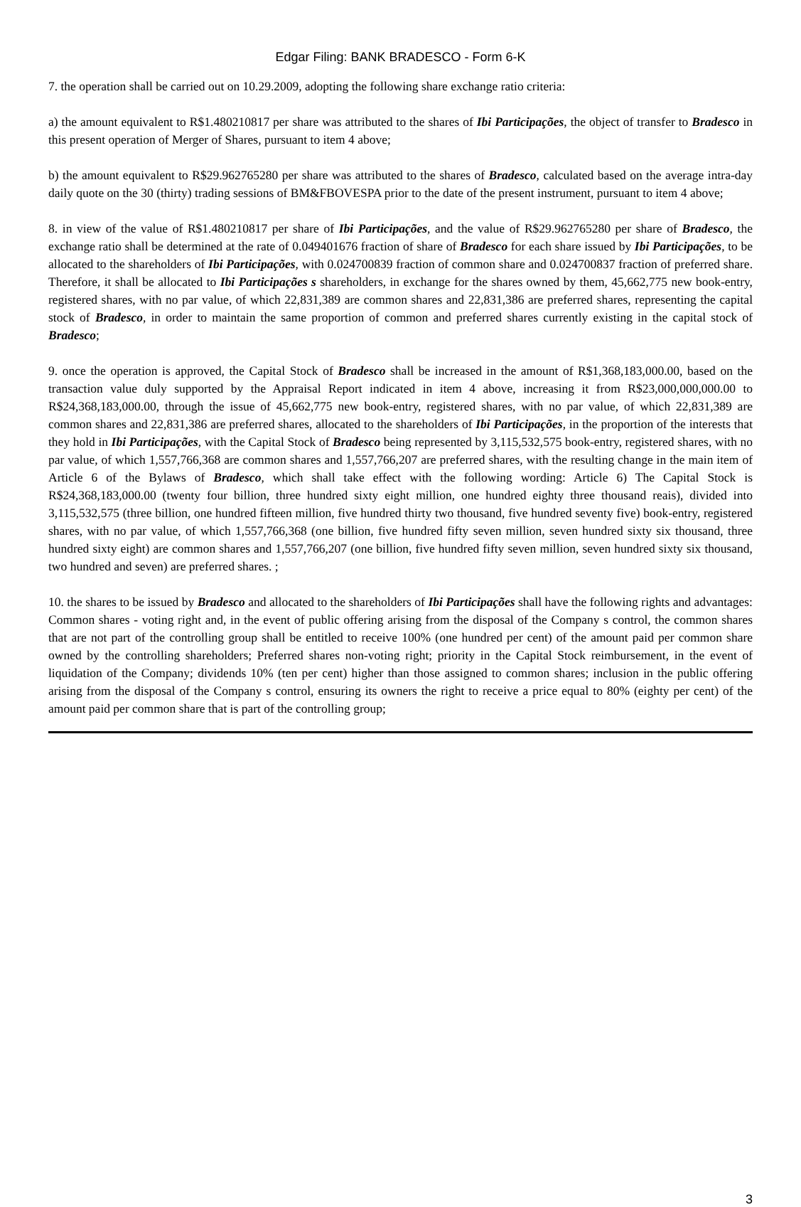Edgar Filing: BANK BRADESCO - Form 6-K
7. the operation shall be carried out on 10.29.2009, adopting the following share exchange ratio criteria:
a) the amount equivalent to R$1.480210817 per share was attributed to the shares of Ibi Participações, the object of transfer to Bradesco in this present operation of Merger of Shares, pursuant to item 4 above;
b) the amount equivalent to R$29.962765280 per share was attributed to the shares of Bradesco, calculated based on the average intra-day daily quote on the 30 (thirty) trading sessions of BM&FBOVESPA prior to the date of the present instrument, pursuant to item 4 above;
8. in view of the value of R$1.480210817 per share of Ibi Participações, and the value of R$29.962765280 per share of Bradesco, the exchange ratio shall be determined at the rate of 0.049401676 fraction of share of Bradesco for each share issued by Ibi Participações, to be allocated to the shareholders of Ibi Participações, with 0.024700839 fraction of common share and 0.024700837 fraction of preferred share. Therefore, it shall be allocated to Ibi Participações s shareholders, in exchange for the shares owned by them, 45,662,775 new book-entry, registered shares, with no par value, of which 22,831,389 are common shares and 22,831,386 are preferred shares, representing the capital stock of Bradesco, in order to maintain the same proportion of common and preferred shares currently existing in the capital stock of Bradesco;
9. once the operation is approved, the Capital Stock of Bradesco shall be increased in the amount of R$1,368,183,000.00, based on the transaction value duly supported by the Appraisal Report indicated in item 4 above, increasing it from R$23,000,000,000.00 to R$24,368,183,000.00, through the issue of 45,662,775 new book-entry, registered shares, with no par value, of which 22,831,389 are common shares and 22,831,386 are preferred shares, allocated to the shareholders of Ibi Participações, in the proportion of the interests that they hold in Ibi Participações, with the Capital Stock of Bradesco being represented by 3,115,532,575 book-entry, registered shares, with no par value, of which 1,557,766,368 are common shares and 1,557,766,207 are preferred shares, with the resulting change in the main item of Article 6 of the Bylaws of Bradesco, which shall take effect with the following wording: Article 6) The Capital Stock is R$24,368,183,000.00 (twenty four billion, three hundred sixty eight million, one hundred eighty three thousand reais), divided into 3,115,532,575 (three billion, one hundred fifteen million, five hundred thirty two thousand, five hundred seventy five) book-entry, registered shares, with no par value, of which 1,557,766,368 (one billion, five hundred fifty seven million, seven hundred sixty six thousand, three hundred sixty eight) are common shares and 1,557,766,207 (one billion, five hundred fifty seven million, seven hundred sixty six thousand, two hundred and seven) are preferred shares. ;
10. the shares to be issued by Bradesco and allocated to the shareholders of Ibi Participações shall have the following rights and advantages: Common shares - voting right and, in the event of public offering arising from the disposal of the Company s control, the common shares that are not part of the controlling group shall be entitled to receive 100% (one hundred per cent) of the amount paid per common share owned by the controlling shareholders; Preferred shares non-voting right; priority in the Capital Stock reimbursement, in the event of liquidation of the Company; dividends 10% (ten per cent) higher than those assigned to common shares; inclusion in the public offering arising from the disposal of the Company s control, ensuring its owners the right to receive a price equal to 80% (eighty per cent) of the amount paid per common share that is part of the controlling group;
3